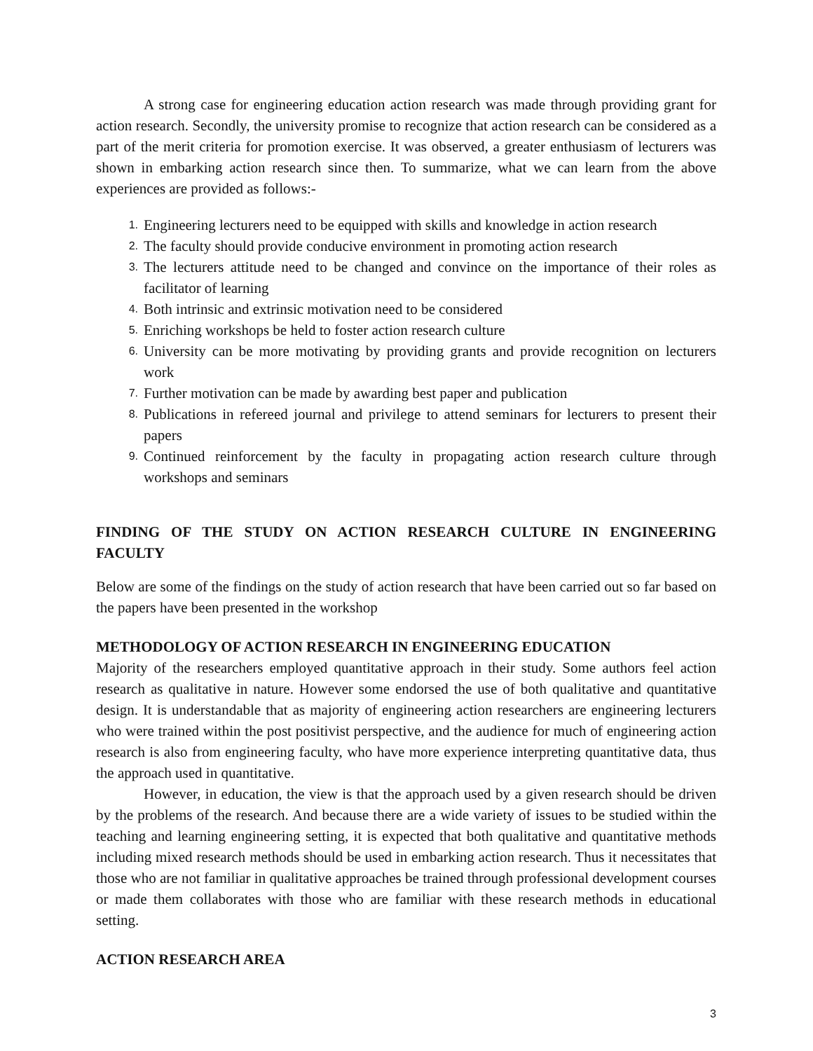A strong case for engineering education action research was made through providing grant for action research. Secondly, the university promise to recognize that action research can be considered as a part of the merit criteria for promotion exercise. It was observed, a greater enthusiasm of lecturers was shown in embarking action research since then. To summarize, what we can learn from the above experiences are provided as follows:-
1. Engineering lecturers need to be equipped with skills and knowledge in action research
2. The faculty should provide conducive environment in promoting action research
3. The lecturers attitude need to be changed and convince on the importance of their roles as facilitator of learning
4. Both intrinsic and extrinsic motivation need to be considered
5. Enriching workshops be held to foster action research culture
6. University can be more motivating by providing grants and provide recognition on lecturers work
7. Further motivation can be made by awarding best paper and publication
8. Publications in refereed journal and privilege to attend seminars for lecturers to present their papers
9. Continued reinforcement by the faculty in propagating action research culture through workshops and seminars
FINDING OF THE STUDY ON ACTION RESEARCH CULTURE IN ENGINEERING FACULTY
Below are some of the findings on the study of action research that have been carried out so far based on the papers have been presented in the workshop
METHODOLOGY OF ACTION RESEARCH IN ENGINEERING EDUCATION
Majority of the researchers employed quantitative approach in their study. Some authors feel action research as qualitative in nature. However some endorsed the use of both qualitative and quantitative design. It is understandable that as majority of engineering action researchers are engineering lecturers who were trained within the post positivist perspective, and the audience for much of engineering action research is also from engineering faculty, who have more experience interpreting quantitative data, thus the approach used in quantitative.
However, in education, the view is that the approach used by a given research should be driven by the problems of the research. And because there are a wide variety of issues to be studied within the teaching and learning engineering setting, it is expected that both qualitative and quantitative methods including mixed research methods should be used in embarking action research. Thus it necessitates that those who are not familiar in qualitative approaches be trained through professional development courses or made them collaborates with those who are familiar with these research methods in educational setting.
ACTION RESEARCH AREA
3